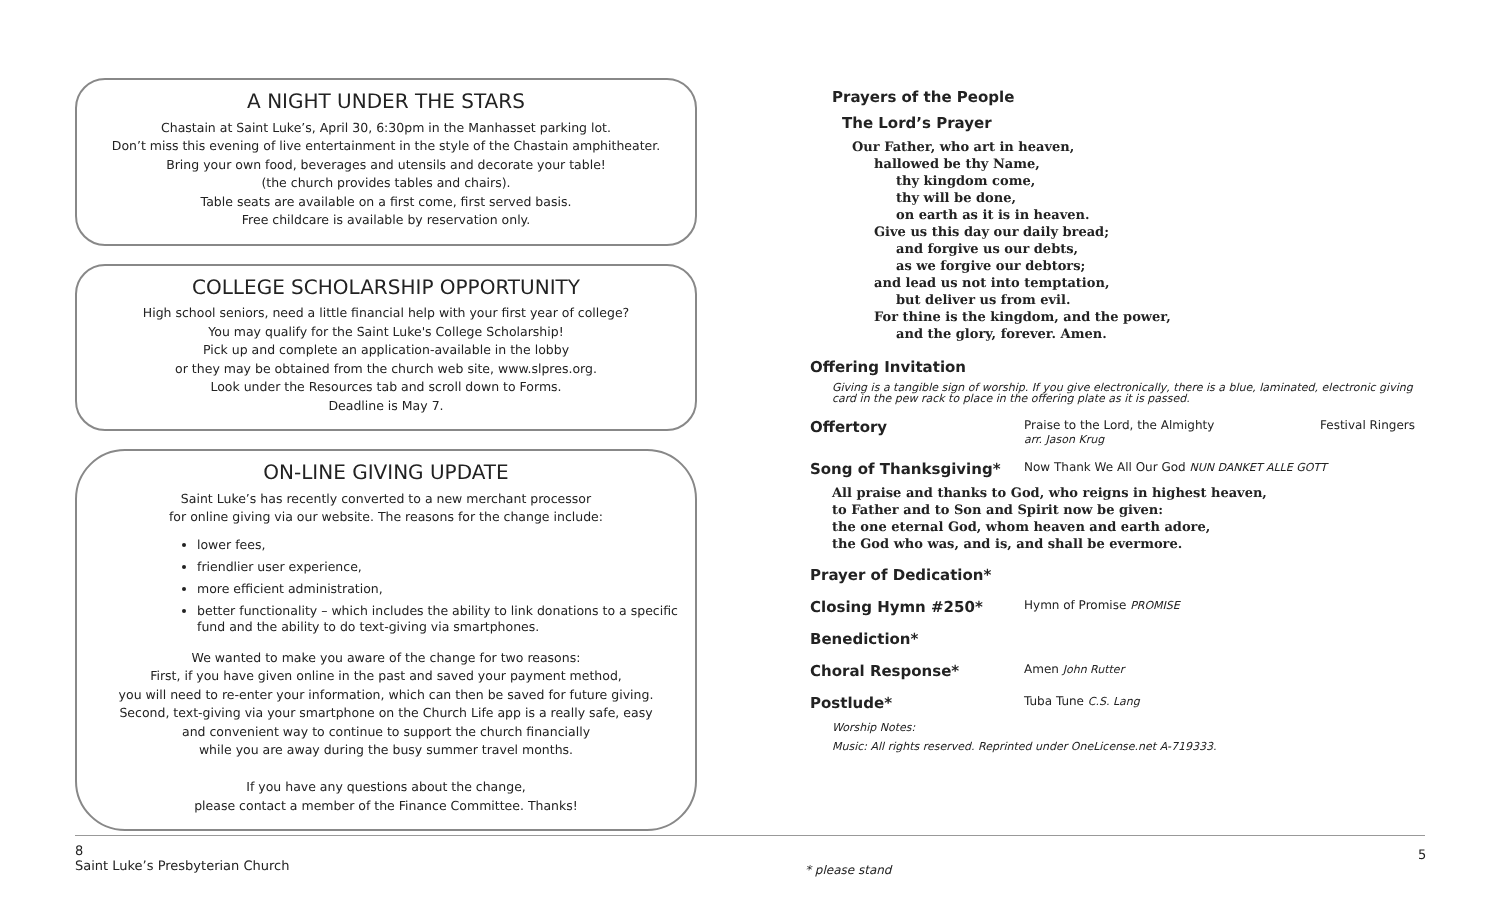A NIGHT UNDER THE STARS
Chastain at Saint Luke’s, April 30, 6:30pm in the Manhasset parking lot.
Don’t miss this evening of live entertainment in the style of the Chastain amphitheater.
Bring your own food, beverages and utensils and decorate your table!
(the church provides tables and chairs).
Table seats are available on a first come, first served basis.
Free childcare is available by reservation only.
COLLEGE SCHOLARSHIP OPPORTUNITY
High school seniors, need a little financial help with your first year of college?
You may qualify for the Saint Luke's College Scholarship!
Pick up and complete an application-available in the lobby
or they may be obtained from the church web site, www.slpres.org.
Look under the Resources tab and scroll down to Forms.
Deadline is May 7.
ON-LINE GIVING UPDATE
Saint Luke’s has recently converted to a new merchant processor
for online giving via our website. The reasons for the change include:
lower fees,
friendlier user experience,
more efficient administration,
better functionality – which includes the ability to link donations to a specific fund and the ability to do text-giving via smartphones.
We wanted to make you aware of the change for two reasons:
First, if you have given online in the past and saved your payment method,
you will need to re-enter your information, which can then be saved for future giving.
Second, text-giving via your smartphone on the Church Life app is a really safe, easy
and convenient way to continue to support the church financially
while you are away during the busy summer travel months.
If you have any questions about the change,
please contact a member of the Finance Committee. Thanks!
Prayers of the People
The Lord’s Prayer
Our Father, who art in heaven,
hallowed be thy Name,
thy kingdom come,
thy will be done,
on earth as it is in heaven.
Give us this day our daily bread;
and forgive us our debts,
as we forgive our debtors;
and lead us not into temptation,
but deliver us from evil.
For thine is the kingdom, and the power,
and the glory, forever. Amen.
Offering Invitation
Giving is a tangible sign of worship. If you give electronically, there is a blue, laminated, electronic giving card in the pew rack to place in the offering plate as it is passed.
Offertory Praise to the Lord, the Almighty
arr. Jason Krug Festival Ringers
Song of Thanksgiving* Now Thank We All Our God NUN DANKET ALLE GOTT
All praise and thanks to God, who reigns in highest heaven,
to Father and to Son and Spirit now be given:
the one eternal God, whom heaven and earth adore,
the God who was, and is, and shall be evermore.
Prayer of Dedication*
Closing Hymn #250* Hymn of Promise PROMISE
Benediction*
Choral Response* Amen John Rutter
Postlude* Tuba Tune C.S. Lang
Worship Notes:
Music: All rights reserved. Reprinted under OneLicense.net A-719333.
8
Saint Luke’s Presbyterian Church
* please stand
5